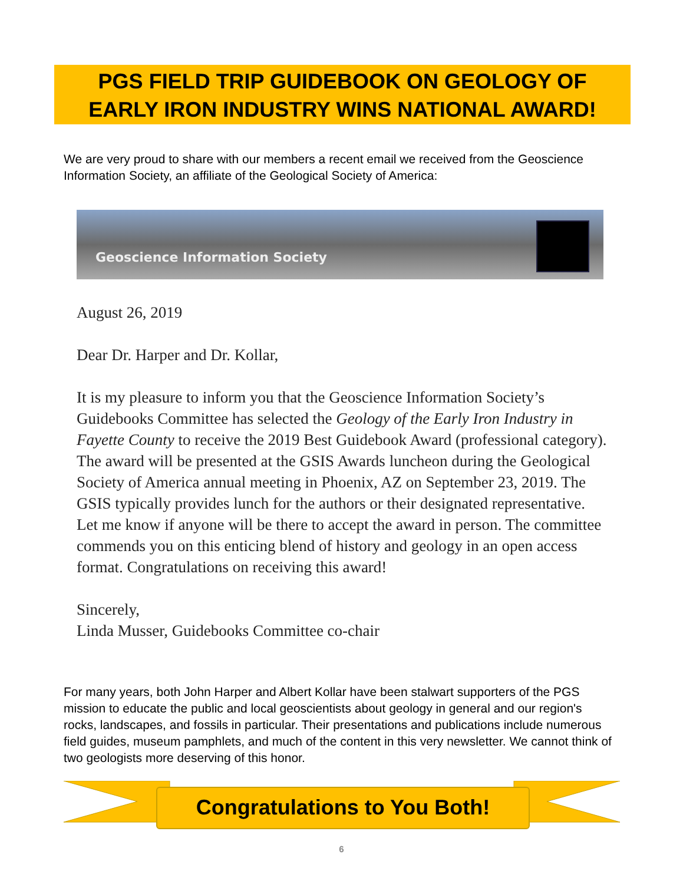PGS FIELD TRIP GUIDEBOOK ON GEOLOGY OF
EARLY IRON INDUSTRY WINS NATIONAL AWARD!
We are very proud to share with our members a recent email we received from the Geoscience Information Society, an affiliate of the Geological Society of America:
Geoscience Information Society
August 26, 2019
Dear Dr. Harper and Dr. Kollar,
It is my pleasure to inform you that the Geoscience Information Society’s Guidebooks Committee has selected the Geology of the Early Iron Industry in Fayette County to receive the 2019 Best Guidebook Award (professional category). The award will be presented at the GSIS Awards luncheon during the Geological Society of America annual meeting in Phoenix, AZ on September 23, 2019. The GSIS typically provides lunch for the authors or their designated representative. Let me know if anyone will be there to accept the award in person. The committee commends you on this enticing blend of history and geology in an open access format. Congratulations on receiving this award!
Sincerely,
Linda Musser, Guidebooks Committee co-chair
For many years, both John Harper and Albert Kollar have been stalwart supporters of the PGS mission to educate the public and local geoscientists about geology in general and our region's rocks, landscapes, and fossils in particular. Their presentations and publications include numerous field guides, museum pamphlets, and much of the content in this very newsletter. We cannot think of two geologists more deserving of this honor.
Congratulations to You Both!
6